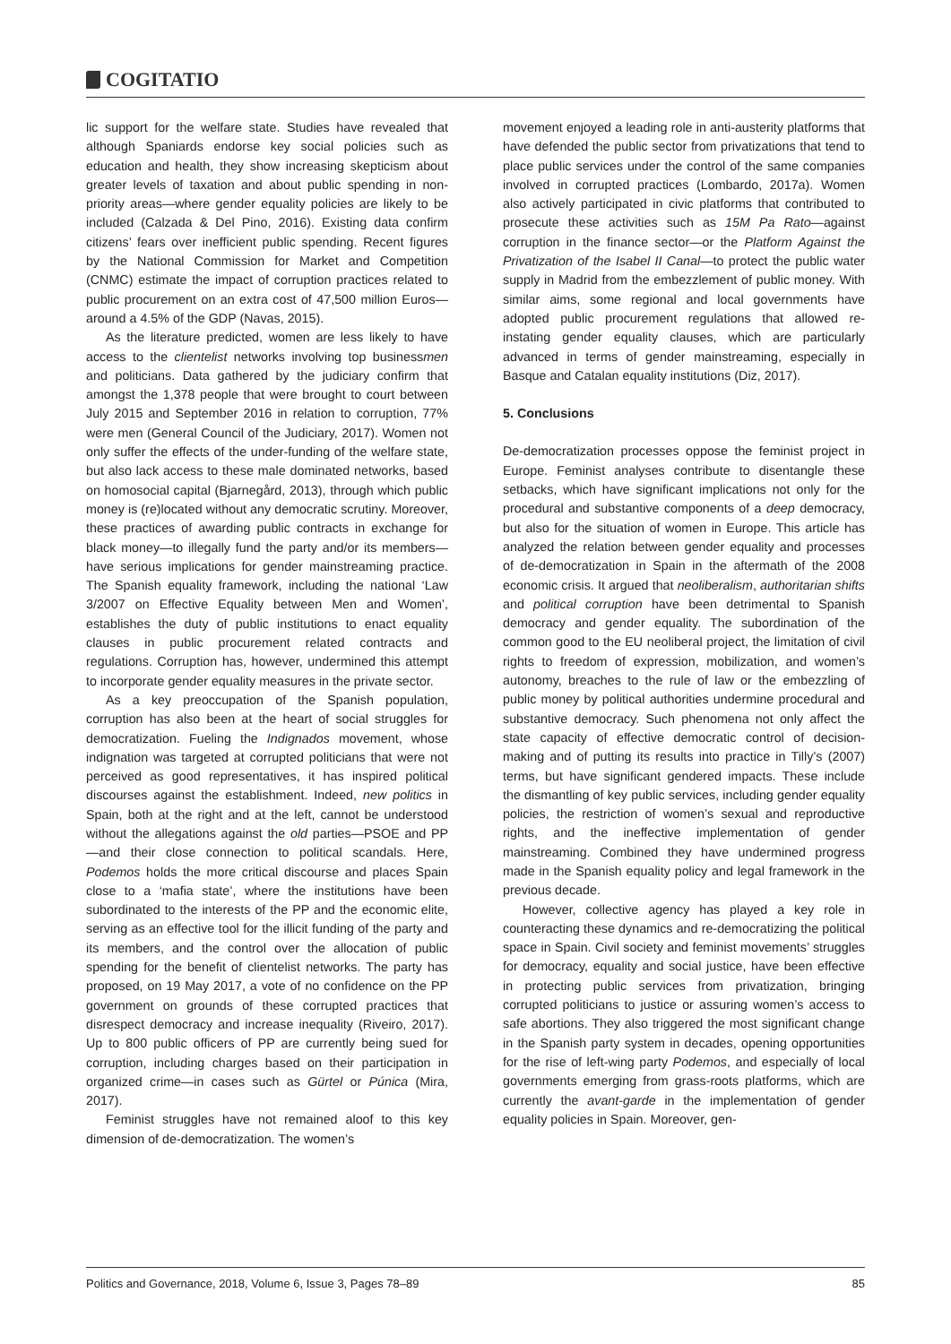COGITATIO
lic support for the welfare state. Studies have revealed that although Spaniards endorse key social policies such as education and health, they show increasing skepticism about greater levels of taxation and about public spending in non-priority areas—where gender equality policies are likely to be included (Calzada & Del Pino, 2016). Existing data confirm citizens’ fears over inefficient public spending. Recent figures by the National Commission for Market and Competition (CNMC) estimate the impact of corruption practices related to public procurement on an extra cost of 47,500 million Euros—around a 4.5% of the GDP (Navas, 2015).
As the literature predicted, women are less likely to have access to the clientelist networks involving top businessmen and politicians. Data gathered by the judiciary confirm that amongst the 1,378 people that were brought to court between July 2015 and September 2016 in relation to corruption, 77% were men (General Council of the Judiciary, 2017). Women not only suffer the effects of the under-funding of the welfare state, but also lack access to these male dominated networks, based on homosocial capital (Bjarnegård, 2013), through which public money is (re)located without any democratic scrutiny. Moreover, these practices of awarding public contracts in exchange for black money—to illegally fund the party and/or its members—have serious implications for gender mainstreaming practice. The Spanish equality framework, including the national ‘Law 3/2007 on Effective Equality between Men and Women’, establishes the duty of public institutions to enact equality clauses in public procurement related contracts and regulations. Corruption has, however, undermined this attempt to incorporate gender equality measures in the private sector.
As a key preoccupation of the Spanish population, corruption has also been at the heart of social struggles for democratization. Fueling the Indignados movement, whose indignation was targeted at corrupted politicians that were not perceived as good representatives, it has inspired political discourses against the establishment. Indeed, new politics in Spain, both at the right and at the left, cannot be understood without the allegations against the old parties—PSOE and PP—and their close connection to political scandals. Here, Podemos holds the more critical discourse and places Spain close to a ‘mafia state’, where the institutions have been subordinated to the interests of the PP and the economic elite, serving as an effective tool for the illicit funding of the party and its members, and the control over the allocation of public spending for the benefit of clientelist networks. The party has proposed, on 19 May 2017, a vote of no confidence on the PP government on grounds of these corrupted practices that disrespect democracy and increase inequality (Riveiro, 2017). Up to 800 public officers of PP are currently being sued for corruption, including charges based on their participation in organized crime—in cases such as Gürtel or Púnica (Mira, 2017).
Feminist struggles have not remained aloof to this key dimension of de-democratization. The women’s
movement enjoyed a leading role in anti-austerity platforms that have defended the public sector from privatizations that tend to place public services under the control of the same companies involved in corrupted practices (Lombardo, 2017a). Women also actively participated in civic platforms that contributed to prosecute these activities such as 15M Pa Rato—against corruption in the finance sector—or the Platform Against the Privatization of the Isabel II Canal—to protect the public water supply in Madrid from the embezzlement of public money. With similar aims, some regional and local governments have adopted public procurement regulations that allowed re-instating gender equality clauses, which are particularly advanced in terms of gender mainstreaming, especially in Basque and Catalan equality institutions (Diz, 2017).
5. Conclusions
De-democratization processes oppose the feminist project in Europe. Feminist analyses contribute to disentangle these setbacks, which have significant implications not only for the procedural and substantive components of a deep democracy, but also for the situation of women in Europe. This article has analyzed the relation between gender equality and processes of de-democratization in Spain in the aftermath of the 2008 economic crisis. It argued that neoliberalism, authoritarian shifts and political corruption have been detrimental to Spanish democracy and gender equality. The subordination of the common good to the EU neoliberal project, the limitation of civil rights to freedom of expression, mobilization, and women’s autonomy, breaches to the rule of law or the embezzling of public money by political authorities undermine procedural and substantive democracy. Such phenomena not only affect the state capacity of effective democratic control of decision-making and of putting its results into practice in Tilly’s (2007) terms, but have significant gendered impacts. These include the dismantling of key public services, including gender equality policies, the restriction of women’s sexual and reproductive rights, and the ineffective implementation of gender mainstreaming. Combined they have undermined progress made in the Spanish equality policy and legal framework in the previous decade.
However, collective agency has played a key role in counteracting these dynamics and re-democratizing the political space in Spain. Civil society and feminist movements’ struggles for democracy, equality and social justice, have been effective in protecting public services from privatization, bringing corrupted politicians to justice or assuring women’s access to safe abortions. They also triggered the most significant change in the Spanish party system in decades, opening opportunities for the rise of left-wing party Podemos, and especially of local governments emerging from grass-roots platforms, which are currently the avant-garde in the implementation of gender equality policies in Spain. Moreover, gen-
Politics and Governance, 2018, Volume 6, Issue 3, Pages 78–89 85